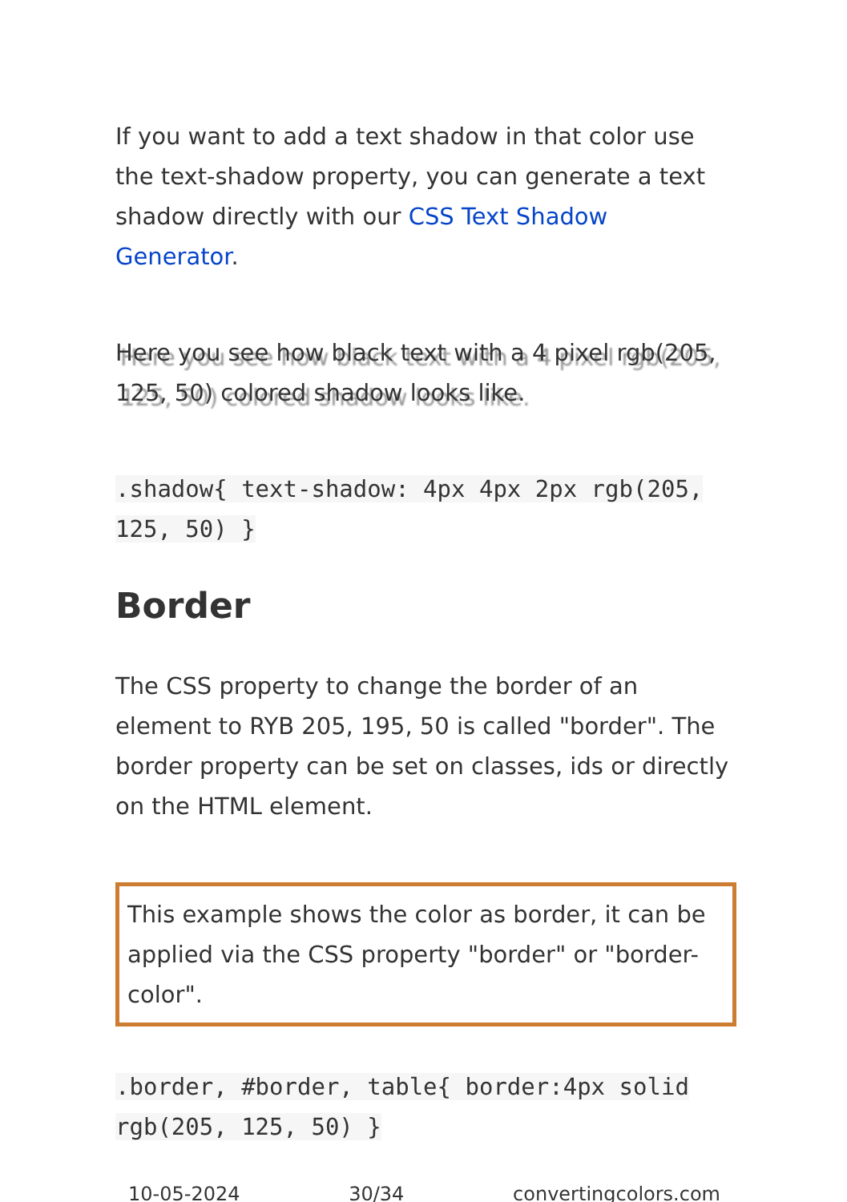If you want to add a text shadow in that color use the text-shadow property, you can generate a text shadow directly with our CSS Text Shadow Generator.
Here you see how black text with a 4 pixel rgb(205, 125, 50) colored shadow looks like.
.shadow{ text-shadow: 4px 4px 2px rgb(205, 125, 50) }
Border
The CSS property to change the border of an element to RYB 205, 195, 50 is called "border". The border property can be set on classes, ids or directly on the HTML element.
This example shows the color as border, it can be applied via the CSS property "border" or "border-color".
.border, #border, table{ border:4px solid rgb(205, 125, 50) }
10-05-2024 30/34 convertingcolors.com